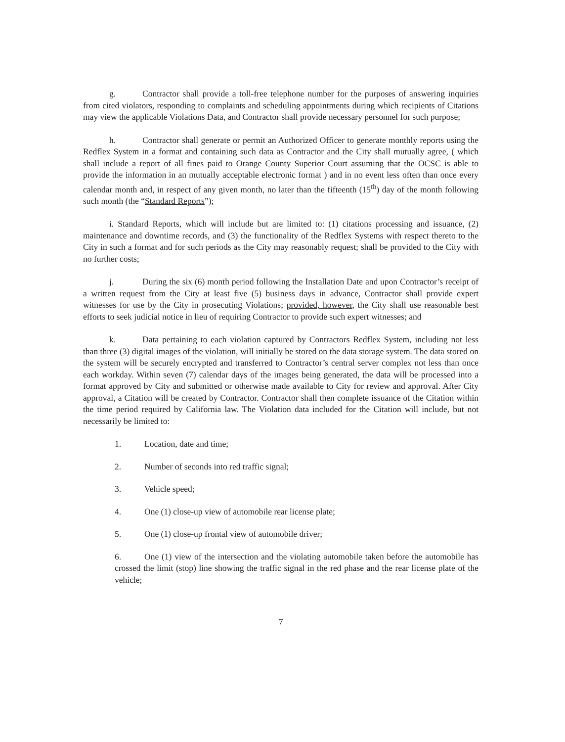g. Contractor shall provide a toll-free telephone number for the purposes of answering inquiries from cited violators, responding to complaints and scheduling appointments during which recipients of Citations may view the applicable Violations Data, and Contractor shall provide necessary personnel for such purpose;
h. Contractor shall generate or permit an Authorized Officer to generate monthly reports using the Redflex System in a format and containing such data as Contractor and the City shall mutually agree, ( which shall include a report of all fines paid to Orange County Superior Court assuming that the OCSC is able to provide the information in an mutually acceptable electronic format ) and in no event less often than once every calendar month and, in respect of any given month, no later than the fifteenth (15<sup>th</sup>) day of the month following such month (the “Standard Reports”);
i. Standard Reports, which will include but are limited to: (1) citations processing and issuance, (2) maintenance and downtime records, and (3) the functionality of the Redflex Systems with respect thereto to the City in such a format and for such periods as the City may reasonably request; shall be provided to the City with no further costs;
j. During the six (6) month period following the Installation Date and upon Contractor’s receipt of a written request from the City at least five (5) business days in advance, Contractor shall provide expert witnesses for use by the City in prosecuting Violations; provided, however, the City shall use reasonable best efforts to seek judicial notice in lieu of requiring Contractor to provide such expert witnesses; and
k. Data pertaining to each violation captured by Contractors Redflex System, including not less than three (3) digital images of the violation, will initially be stored on the data storage system. The data stored on the system will be securely encrypted and transferred to Contractor’s central server complex not less than once each workday. Within seven (7) calendar days of the images being generated, the data will be processed into a format approved by City and submitted or otherwise made available to City for review and approval. After City approval, a Citation will be created by Contractor. Contractor shall then complete issuance of the Citation within the time period required by California law. The Violation data included for the Citation will include, but not necessarily be limited to:
1. Location, date and time;
2. Number of seconds into red traffic signal;
3. Vehicle speed;
4. One (1) close-up view of automobile rear license plate;
5. One (1) close-up frontal view of automobile driver;
6. One (1) view of the intersection and the violating automobile taken before the automobile has crossed the limit (stop) line showing the traffic signal in the red phase and the rear license plate of the vehicle;
7